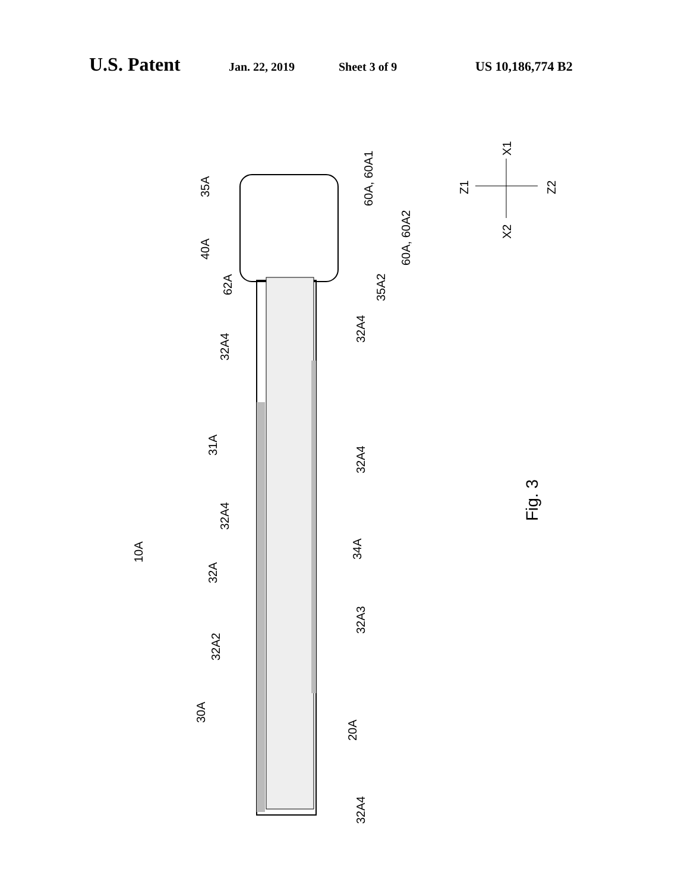U.S. Patent Jan. 22, 2019 Sheet 3 of 9 US 10,186,774 B2
35A
40A
62A
60A, 60A1
60A, 60A2
35A2
32A4
32A4
31A
32A4
32A4
10A
34A
32A
32A3
32A2
30A
20A
32A4
X1
X2
Z1
Z2
Fig. 3